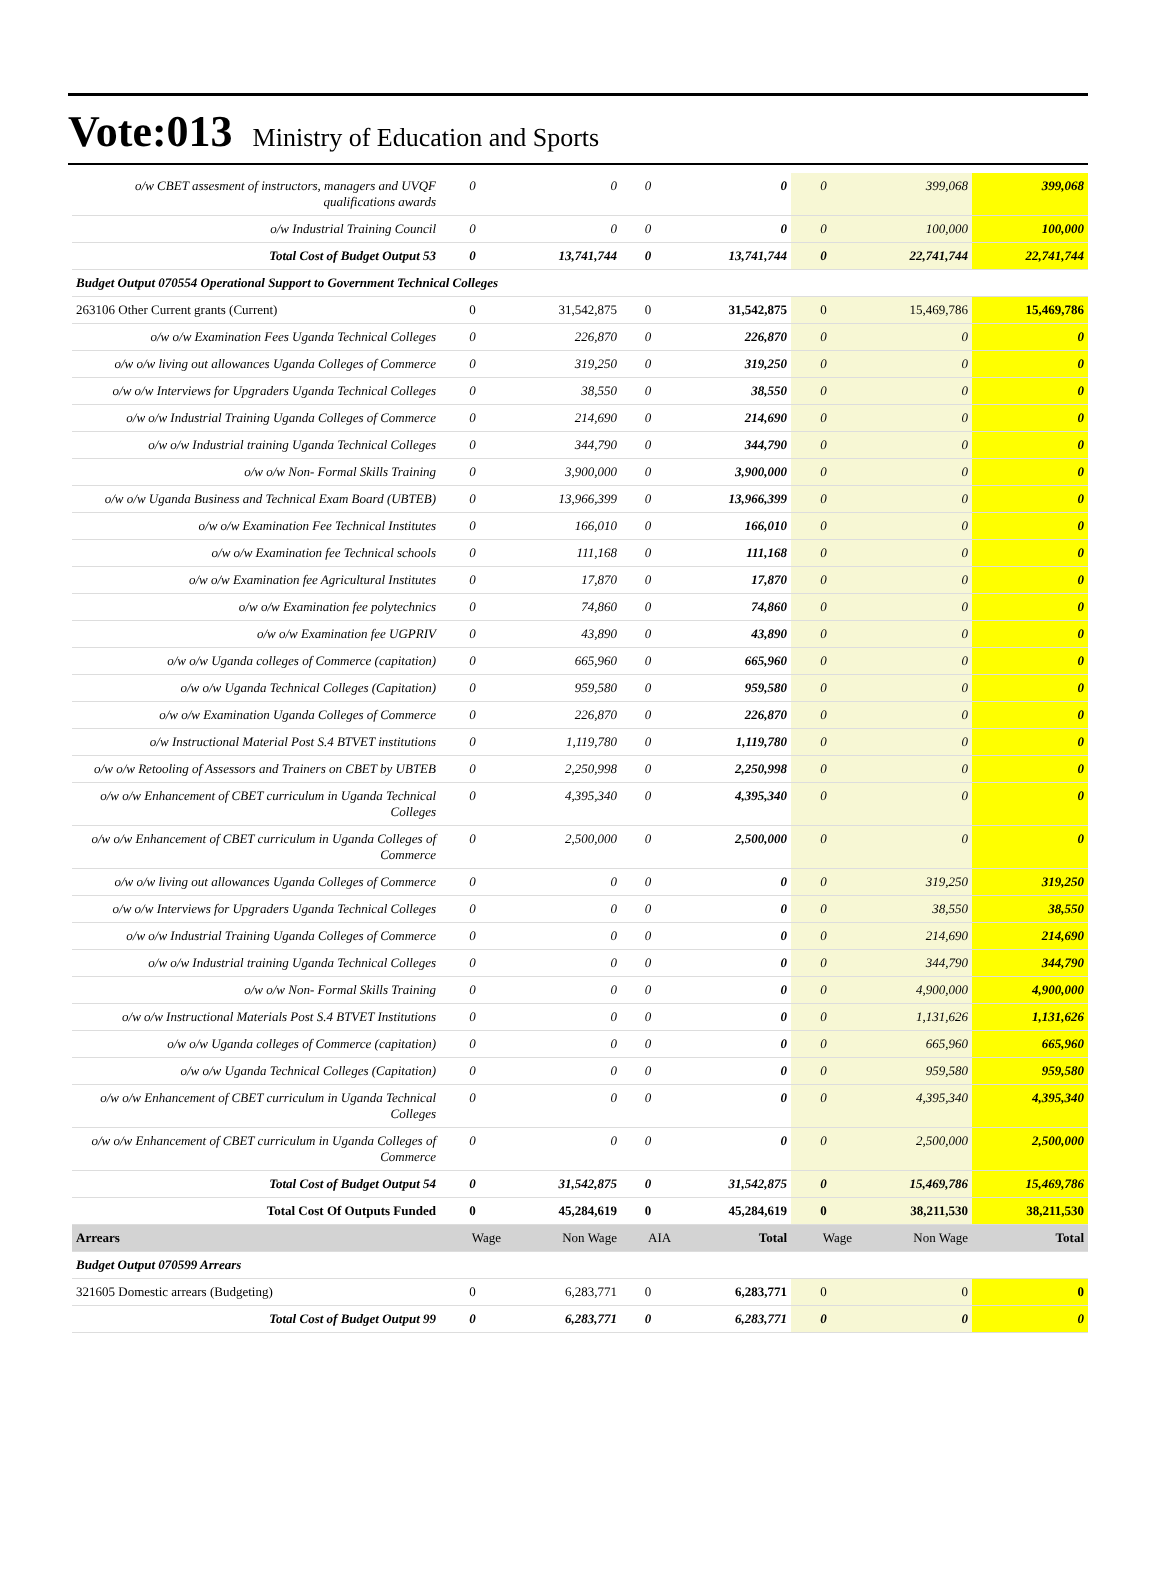Vote:013 Ministry of Education and Sports
| o/w CBET assesment of instructors, managers and UVQF qualifications awards | 0 | 0 | 0 | 0 | 0 | 399,068 | 399,068 |
| o/w Industrial Training Council | 0 | 0 | 0 | 0 | 0 | 100,000 | 100,000 |
| Total Cost of Budget Output 53 | 0 | 13,741,744 | 0 | 13,741,744 | 0 | 22,741,744 | 22,741,744 |
| Budget Output 070554 Operational Support to Government Technical Colleges | | | | | | | |
| 263106 Other Current grants (Current) | 0 | 31,542,875 | 0 | 31,542,875 | 0 | 15,469,786 | 15,469,786 |
| o/w o/w Examination Fees Uganda Technical Colleges | 0 | 226,870 | 0 | 226,870 | 0 | 0 | 0 |
| o/w o/w living out allowances Uganda Colleges of Commerce | 0 | 319,250 | 0 | 319,250 | 0 | 0 | 0 |
| o/w o/w Interviews for Upgraders Uganda Technical Colleges | 0 | 38,550 | 0 | 38,550 | 0 | 0 | 0 |
| o/w o/w Industrial Training Uganda Colleges of Commerce | 0 | 214,690 | 0 | 214,690 | 0 | 0 | 0 |
| o/w o/w Industrial training Uganda Technical Colleges | 0 | 344,790 | 0 | 344,790 | 0 | 0 | 0 |
| o/w o/w Non- Formal Skills Training | 0 | 3,900,000 | 0 | 3,900,000 | 0 | 0 | 0 |
| o/w o/w Uganda Business and Technical Exam Board (UBTEB) | 0 | 13,966,399 | 0 | 13,966,399 | 0 | 0 | 0 |
| o/w o/w Examination Fee Technical Institutes | 0 | 166,010 | 0 | 166,010 | 0 | 0 | 0 |
| o/w o/w Examination fee Technical schools | 0 | 111,168 | 0 | 111,168 | 0 | 0 | 0 |
| o/w o/w Examination fee Agricultural Institutes | 0 | 17,870 | 0 | 17,870 | 0 | 0 | 0 |
| o/w o/w Examination fee polytechnics | 0 | 74,860 | 0 | 74,860 | 0 | 0 | 0 |
| o/w o/w Examination fee UGPRIV | 0 | 43,890 | 0 | 43,890 | 0 | 0 | 0 |
| o/w o/w Uganda colleges of Commerce (capitation) | 0 | 665,960 | 0 | 665,960 | 0 | 0 | 0 |
| o/w o/w Uganda Technical Colleges (Capitation) | 0 | 959,580 | 0 | 959,580 | 0 | 0 | 0 |
| o/w o/w Examination Uganda Colleges of Commerce | 0 | 226,870 | 0 | 226,870 | 0 | 0 | 0 |
| o/w Instructional Material Post S.4 BTVET institutions | 0 | 1,119,780 | 0 | 1,119,780 | 0 | 0 | 0 |
| o/w o/w Retooling of Assessors and Trainers on CBET by UBTEB | 0 | 2,250,998 | 0 | 2,250,998 | 0 | 0 | 0 |
| o/w o/w Enhancement of CBET curriculum in Uganda Technical Colleges | 0 | 4,395,340 | 0 | 4,395,340 | 0 | 0 | 0 |
| o/w o/w Enhancement of CBET curriculum in Uganda Colleges of Commerce | 0 | 2,500,000 | 0 | 2,500,000 | 0 | 0 | 0 |
| o/w o/w living out allowances Uganda Colleges of Commerce | 0 | 0 | 0 | 0 | 0 | 319,250 | 319,250 |
| o/w o/w Interviews for Upgraders Uganda Technical Colleges | 0 | 0 | 0 | 0 | 0 | 38,550 | 38,550 |
| o/w o/w Industrial Training Uganda Colleges of Commerce | 0 | 0 | 0 | 0 | 0 | 214,690 | 214,690 |
| o/w o/w Industrial training Uganda Technical Colleges | 0 | 0 | 0 | 0 | 0 | 344,790 | 344,790 |
| o/w o/w Non- Formal Skills Training | 0 | 0 | 0 | 0 | 0 | 4,900,000 | 4,900,000 |
| o/w o/w Instructional Materials Post S.4 BTVET Institutions | 0 | 0 | 0 | 0 | 0 | 1,131,626 | 1,131,626 |
| o/w o/w Uganda colleges of Commerce (capitation) | 0 | 0 | 0 | 0 | 0 | 665,960 | 665,960 |
| o/w o/w Uganda Technical Colleges (Capitation) | 0 | 0 | 0 | 0 | 0 | 959,580 | 959,580 |
| o/w o/w Enhancement of CBET curriculum in Uganda Technical Colleges | 0 | 0 | 0 | 0 | 0 | 4,395,340 | 4,395,340 |
| o/w o/w Enhancement of CBET curriculum in Uganda Colleges of Commerce | 0 | 0 | 0 | 0 | 0 | 2,500,000 | 2,500,000 |
| Total Cost of Budget Output 54 | 0 | 31,542,875 | 0 | 31,542,875 | 0 | 15,469,786 | 15,469,786 |
| Total Cost Of Outputs Funded | 0 | 45,284,619 | 0 | 45,284,619 | 0 | 38,211,530 | 38,211,530 |
| Arrears | Wage | Non Wage | AIA | Total | Wage | Non Wage | Total |
| Budget Output 070599 Arrears | | | | | | | |
| 321605 Domestic arrears (Budgeting) | 0 | 6,283,771 | 0 | 6,283,771 | 0 | 0 | 0 |
| Total Cost of Budget Output 99 | 0 | 6,283,771 | 0 | 6,283,771 | 0 | 0 | 0 |